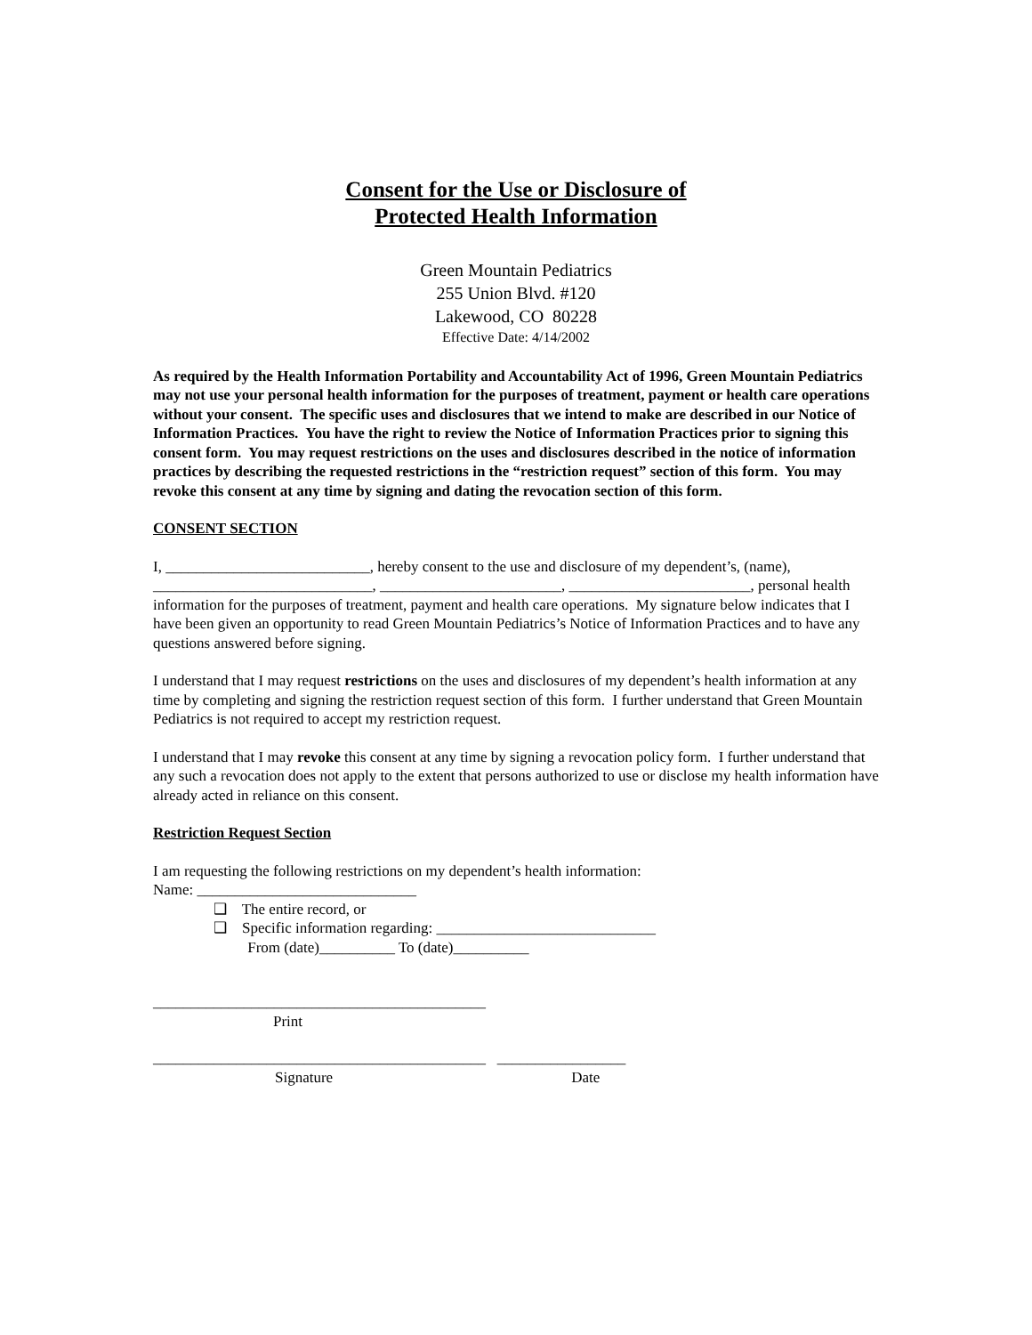Consent for the Use or Disclosure of
Protected Health Information
Green Mountain Pediatrics
255 Union Blvd. #120
Lakewood, CO 80228
Effective Date: 4/14/2002
As required by the Health Information Portability and Accountability Act of 1996, Green Mountain Pediatrics may not use your personal health information for the purposes of treatment, payment or health care operations without your consent. The specific uses and disclosures that we intend to make are described in our Notice of Information Practices. You have the right to review the Notice of Information Practices prior to signing this consent form. You may request restrictions on the uses and disclosures described in the notice of information practices by describing the requested restrictions in the “restriction request” section of this form. You may revoke this consent at any time by signing and dating the revocation section of this form.
CONSENT SECTION
I, ___________________________, hereby consent to the use and disclosure of my dependent’s, (name), _____________________________, ________________________, ________________________, personal health information for the purposes of treatment, payment and health care operations. My signature below indicates that I have been given an opportunity to read Green Mountain Pediatrics’s Notice of Information Practices and to have any questions answered before signing.
I understand that I may request restrictions on the uses and disclosures of my dependent’s health information at any time by completing and signing the restriction request section of this form. I further understand that Green Mountain Pediatrics is not required to accept my restriction request.
I understand that I may revoke this consent at any time by signing a revocation policy form. I further understand that any such a revocation does not apply to the extent that persons authorized to use or disclose my health information have already acted in reliance on this consent.
Restriction Request Section
I am requesting the following restrictions on my dependent’s health information:
Name: _____________________________
❑ The entire record, or
❑ Specific information regarding: _____________________________
From (date)__________ To (date)__________
____________________________________________
Print
____________________________________________ _________________
Signature Date